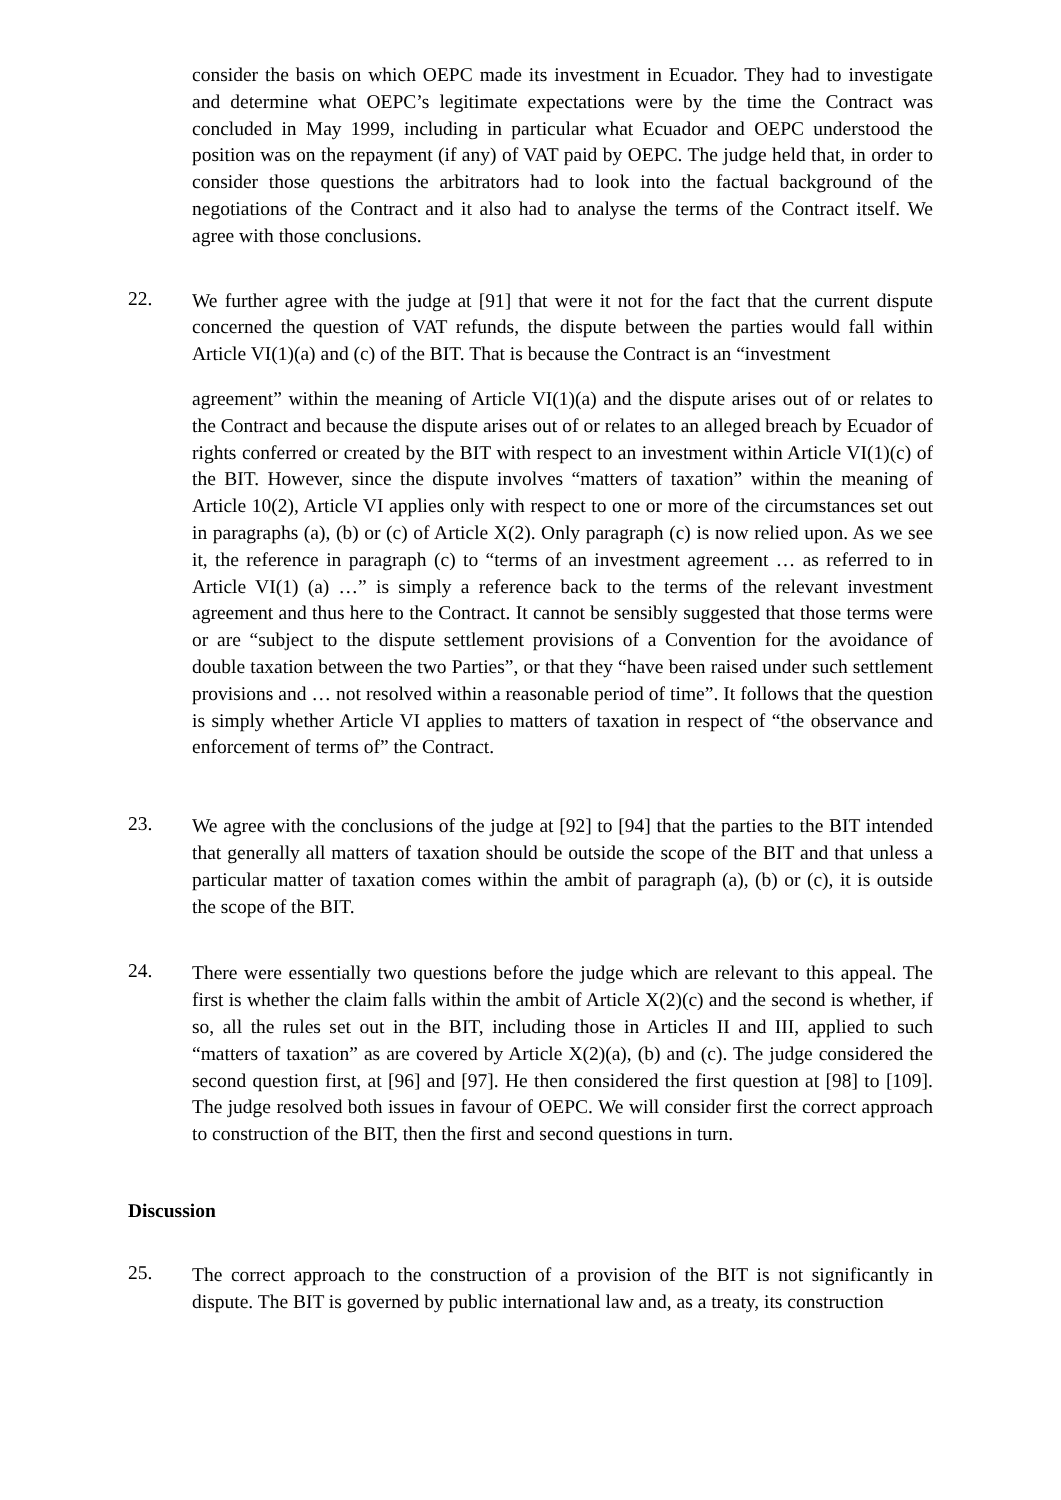consider the basis on which OEPC made its investment in Ecuador. They had to investigate and determine what OEPC’s legitimate expectations were by the time the Contract was concluded in May 1999, including in particular what Ecuador and OEPC understood the position was on the repayment (if any) of VAT paid by OEPC. The judge held that, in order to consider those questions the arbitrators had to look into the factual background of the negotiations of the Contract and it also had to analyse the terms of the Contract itself. We agree with those conclusions.
22.
We further agree with the judge at [91] that were it not for the fact that the current dispute concerned the question of VAT refunds, the dispute between the parties would fall within Article VI(1)(a) and (c) of the BIT. That is because the Contract is an “investment
agreement” within the meaning of Article VI(1)(a) and the dispute arises out of or relates to the Contract and because the dispute arises out of or relates to an alleged breach by Ecuador of rights conferred or created by the BIT with respect to an investment within Article VI(1)(c) of the BIT. However, since the dispute involves “matters of taxation” within the meaning of Article 10(2), Article VI applies only with respect to one or more of the circumstances set out in paragraphs (a), (b) or (c) of Article X(2). Only paragraph (c) is now relied upon. As we see it, the reference in paragraph (c) to “terms of an investment agreement … as referred to in Article VI(1) (a) …” is simply a reference back to the terms of the relevant investment agreement and thus here to the Contract. It cannot be sensibly suggested that those terms were or are “subject to the dispute settlement provisions of a Convention for the avoidance of double taxation between the two Parties”, or that they “have been raised under such settlement provisions and … not resolved within a reasonable period of time”. It follows that the question is simply whether Article VI applies to matters of taxation in respect of “the observance and enforcement of terms of” the Contract.
23.
We agree with the conclusions of the judge at [92] to [94] that the parties to the BIT intended that generally all matters of taxation should be outside the scope of the BIT and that unless a particular matter of taxation comes within the ambit of paragraph (a), (b) or (c), it is outside the scope of the BIT.
24.
There were essentially two questions before the judge which are relevant to this appeal. The first is whether the claim falls within the ambit of Article X(2)(c) and the second is whether, if so, all the rules set out in the BIT, including those in Articles II and III, applied to such “matters of taxation” as are covered by Article X(2)(a), (b) and (c). The judge considered the second question first, at [96] and [97]. He then considered the first question at [98] to [109]. The judge resolved both issues in favour of OEPC. We will consider first the correct approach to construction of the BIT, then the first and second questions in turn.
Discussion
25.
The correct approach to the construction of a provision of the BIT is not significantly in dispute. The BIT is governed by public international law and, as a treaty, its construction